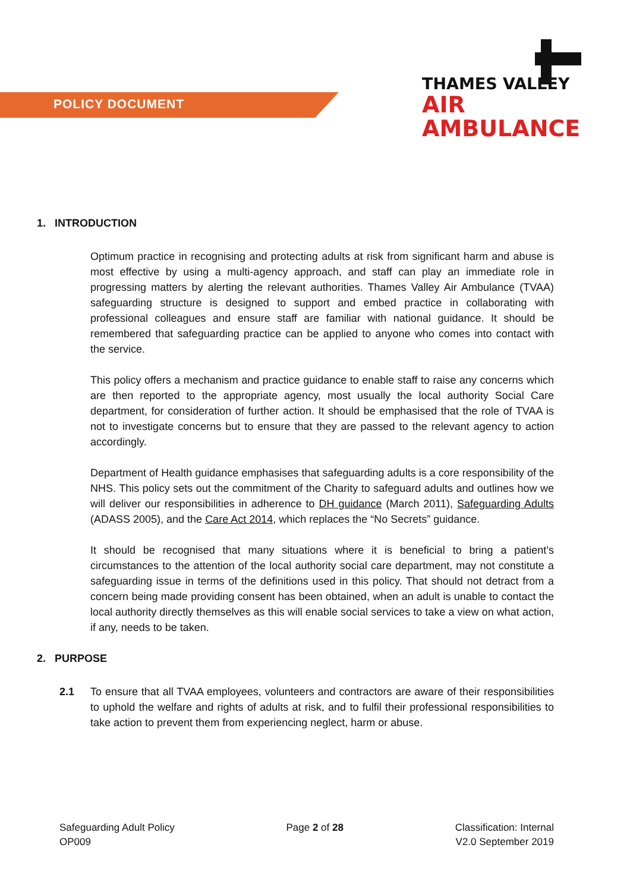POLICY DOCUMENT
THAMES VALLEY
AIR AMBULANCE
1. INTRODUCTION
Optimum practice in recognising and protecting adults at risk from significant harm and abuse is most effective by using a multi-agency approach, and staff can play an immediate role in progressing matters by alerting the relevant authorities. Thames Valley Air Ambulance (TVAA) safeguarding structure is designed to support and embed practice in collaborating with professional colleagues and ensure staff are familiar with national guidance. It should be remembered that safeguarding practice can be applied to anyone who comes into contact with the service.
This policy offers a mechanism and practice guidance to enable staff to raise any concerns which are then reported to the appropriate agency, most usually the local authority Social Care department, for consideration of further action. It should be emphasised that the role of TVAA is not to investigate concerns but to ensure that they are passed to the relevant agency to action accordingly.
Department of Health guidance emphasises that safeguarding adults is a core responsibility of the NHS. This policy sets out the commitment of the Charity to safeguard adults and outlines how we will deliver our responsibilities in adherence to DH guidance (March 2011), Safeguarding Adults (ADASS 2005), and the Care Act 2014, which replaces the “No Secrets” guidance.
It should be recognised that many situations where it is beneficial to bring a patient’s circumstances to the attention of the local authority social care department, may not constitute a safeguarding issue in terms of the definitions used in this policy. That should not detract from a concern being made providing consent has been obtained, when an adult is unable to contact the local authority directly themselves as this will enable social services to take a view on what action, if any, needs to be taken.
2. PURPOSE
2.1 To ensure that all TVAA employees, volunteers and contractors are aware of their responsibilities to uphold the welfare and rights of adults at risk, and to fulfil their professional responsibilities to take action to prevent them from experiencing neglect, harm or abuse.
Safeguarding Adult Policy
OP009
Page 2 of 28 Classification: Internal
V2.0 September 2019